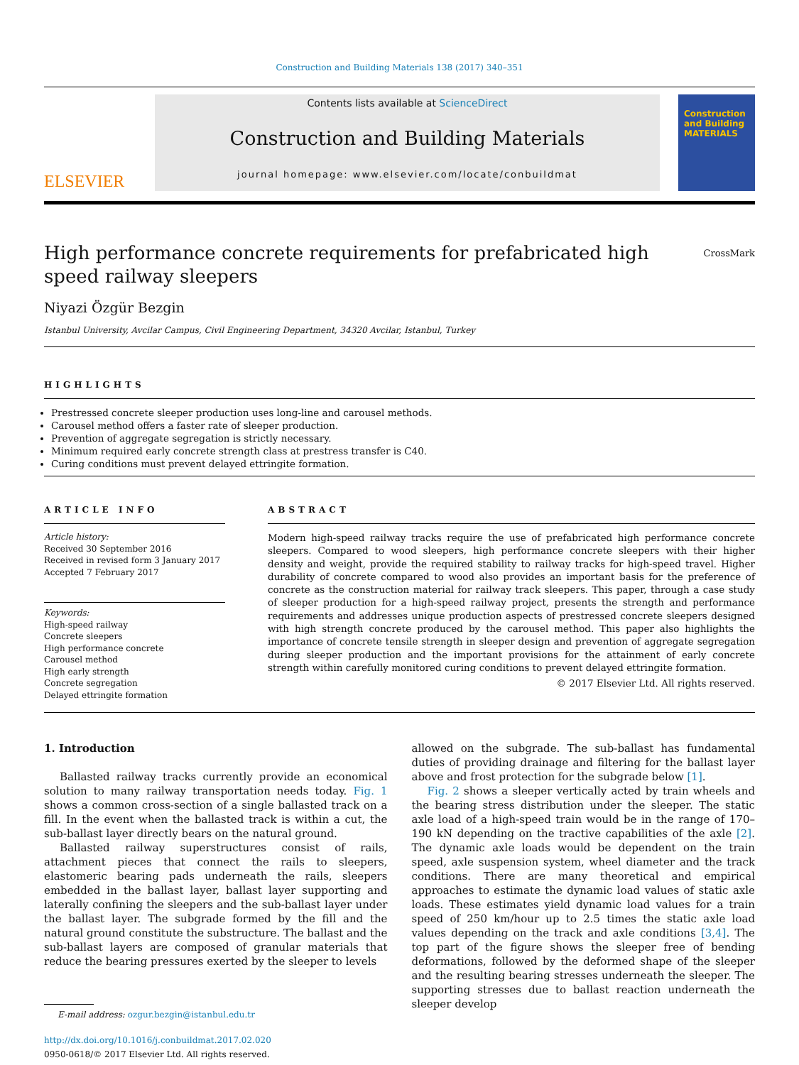Construction and Building Materials 138 (2017) 340–351
ELSEVIER
Contents lists available at ScienceDirect
Construction and Building Materials
journal homepage: www.elsevier.com/locate/conbuildmat
Construction and Building MATERIALS
High performance concrete requirements for prefabricated high speed railway sleepers CrossMark
Niyazi Özgür Bezgin
Istanbul University, Avcilar Campus, Civil Engineering Department, 34320 Avcilar, Istanbul, Turkey
HIGHLIGHTS
Prestressed concrete sleeper production uses long-line and carousel methods.
Carousel method offers a faster rate of sleeper production.
Prevention of aggregate segregation is strictly necessary.
Minimum required early concrete strength class at prestress transfer is C40.
Curing conditions must prevent delayed ettringite formation.
ARTICLE INFO ABSTRACT
Article history:
Received 30 September 2016
Received in revised form 3 January 2017
Accepted 7 February 2017
Keywords:
High-speed railway
Concrete sleepers
High performance concrete
Carousel method
High early strength
Concrete segregation
Delayed ettringite formation
Modern high-speed railway tracks require the use of prefabricated high performance concrete sleepers. Compared to wood sleepers, high performance concrete sleepers with their higher density and weight, provide the required stability to railway tracks for high-speed travel. Higher durability of concrete compared to wood also provides an important basis for the preference of concrete as the construction material for railway track sleepers. This paper, through a case study of sleeper production for a high-speed railway project, presents the strength and performance requirements and addresses unique production aspects of prestressed concrete sleepers designed with high strength concrete produced by the carousel method. This paper also highlights the importance of concrete tensile strength in sleeper design and prevention of aggregate segregation during sleeper production and the important provisions for the attainment of early concrete strength within carefully monitored curing conditions to prevent delayed ettringite formation.
© 2017 Elsevier Ltd. All rights reserved.
1. Introduction
Ballasted railway tracks currently provide an economical solution to many railway transportation needs today. Fig. 1 shows a common cross-section of a single ballasted track on a fill. In the event when the ballasted track is within a cut, the sub-ballast layer directly bears on the natural ground.
Ballasted railway superstructures consist of rails, attachment pieces that connect the rails to sleepers, elastomeric bearing pads underneath the rails, sleepers embedded in the ballast layer, ballast layer supporting and laterally confining the sleepers and the sub-ballast layer under the ballast layer. The subgrade formed by the fill and the natural ground constitute the substructure. The ballast and the sub-ballast layers are composed of granular materials that reduce the bearing pressures exerted by the sleeper to levels
E-mail address: ozgur.bezgin@istanbul.edu.tr
http://dx.doi.org/10.1016/j.conbuildmat.2017.02.020
0950-0618/© 2017 Elsevier Ltd. All rights reserved.
allowed on the subgrade. The sub-ballast has fundamental duties of providing drainage and filtering for the ballast layer above and frost protection for the subgrade below [1].
Fig. 2 shows a sleeper vertically acted by train wheels and the bearing stress distribution under the sleeper. The static axle load of a high-speed train would be in the range of 170–190 kN depending on the tractive capabilities of the axle [2]. The dynamic axle loads would be dependent on the train speed, axle suspension system, wheel diameter and the track conditions. There are many theoretical and empirical approaches to estimate the dynamic load values of static axle loads. These estimates yield dynamic load values for a train speed of 250 km/hour up to 2.5 times the static axle load values depending on the track and axle conditions [3,4]. The top part of the figure shows the sleeper free of bending deformations, followed by the deformed shape of the sleeper and the resulting bearing stresses underneath the sleeper. The supporting stresses due to ballast reaction underneath the sleeper develop